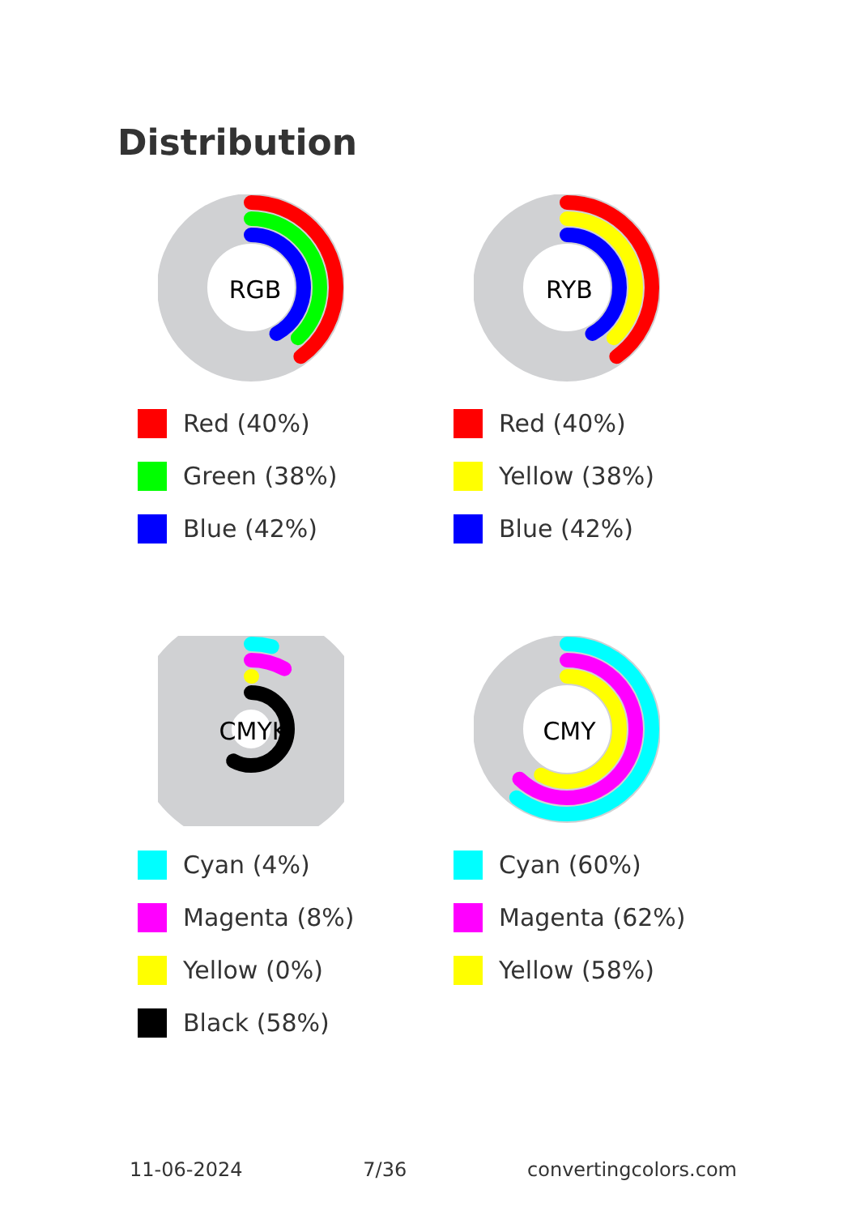Distribution
RGB
Red (40%)
Green (38%)
Blue (42%)
RYB
Red (40%)
Yellow (38%)
Blue (42%)
CMYK
Cyan (4%)
Magenta (8%)
Yellow (0%)
Black (58%)
CMY
Cyan (60%)
Magenta (62%)
Yellow (58%)
11-06-2024 7/36 convertingcolors.com